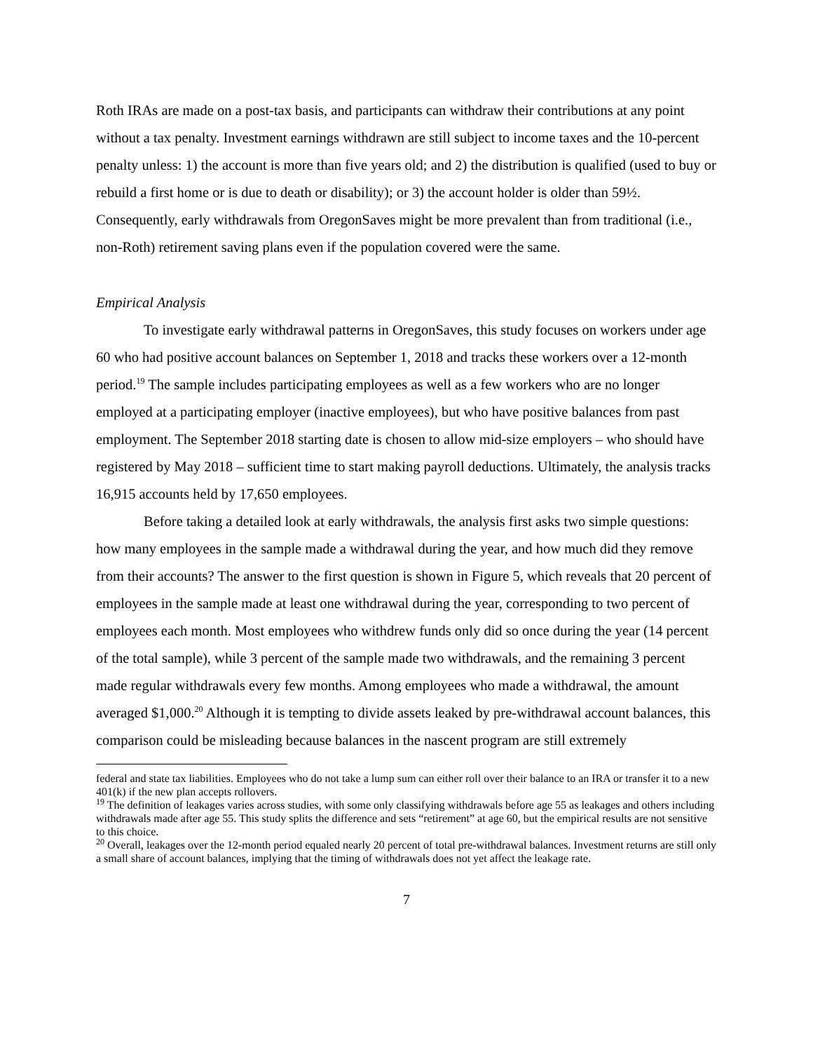Roth IRAs are made on a post-tax basis, and participants can withdraw their contributions at any point without a tax penalty. Investment earnings withdrawn are still subject to income taxes and the 10-percent penalty unless: 1) the account is more than five years old; and 2) the distribution is qualified (used to buy or rebuild a first home or is due to death or disability); or 3) the account holder is older than 59½. Consequently, early withdrawals from OregonSaves might be more prevalent than from traditional (i.e., non-Roth) retirement saving plans even if the population covered were the same.
Empirical Analysis
To investigate early withdrawal patterns in OregonSaves, this study focuses on workers under age 60 who had positive account balances on September 1, 2018 and tracks these workers over a 12-month period.<sup>19</sup> The sample includes participating employees as well as a few workers who are no longer employed at a participating employer (inactive employees), but who have positive balances from past employment. The September 2018 starting date is chosen to allow mid-size employers – who should have registered by May 2018 – sufficient time to start making payroll deductions. Ultimately, the analysis tracks 16,915 accounts held by 17,650 employees.
Before taking a detailed look at early withdrawals, the analysis first asks two simple questions: how many employees in the sample made a withdrawal during the year, and how much did they remove from their accounts? The answer to the first question is shown in Figure 5, which reveals that 20 percent of employees in the sample made at least one withdrawal during the year, corresponding to two percent of employees each month. Most employees who withdrew funds only did so once during the year (14 percent of the total sample), while 3 percent of the sample made two withdrawals, and the remaining 3 percent made regular withdrawals every few months. Among employees who made a withdrawal, the amount averaged $1,000.<sup>20</sup> Although it is tempting to divide assets leaked by pre-withdrawal account balances, this comparison could be misleading because balances in the nascent program are still extremely
federal and state tax liabilities. Employees who do not take a lump sum can either roll over their balance to an IRA or transfer it to a new 401(k) if the new plan accepts rollovers.
<sup>19</sup> The definition of leakages varies across studies, with some only classifying withdrawals before age 55 as leakages and others including withdrawals made after age 55. This study splits the difference and sets “retirement” at age 60, but the empirical results are not sensitive to this choice.
<sup>20</sup> Overall, leakages over the 12-month period equaled nearly 20 percent of total pre-withdrawal balances. Investment returns are still only a small share of account balances, implying that the timing of withdrawals does not yet affect the leakage rate.
7